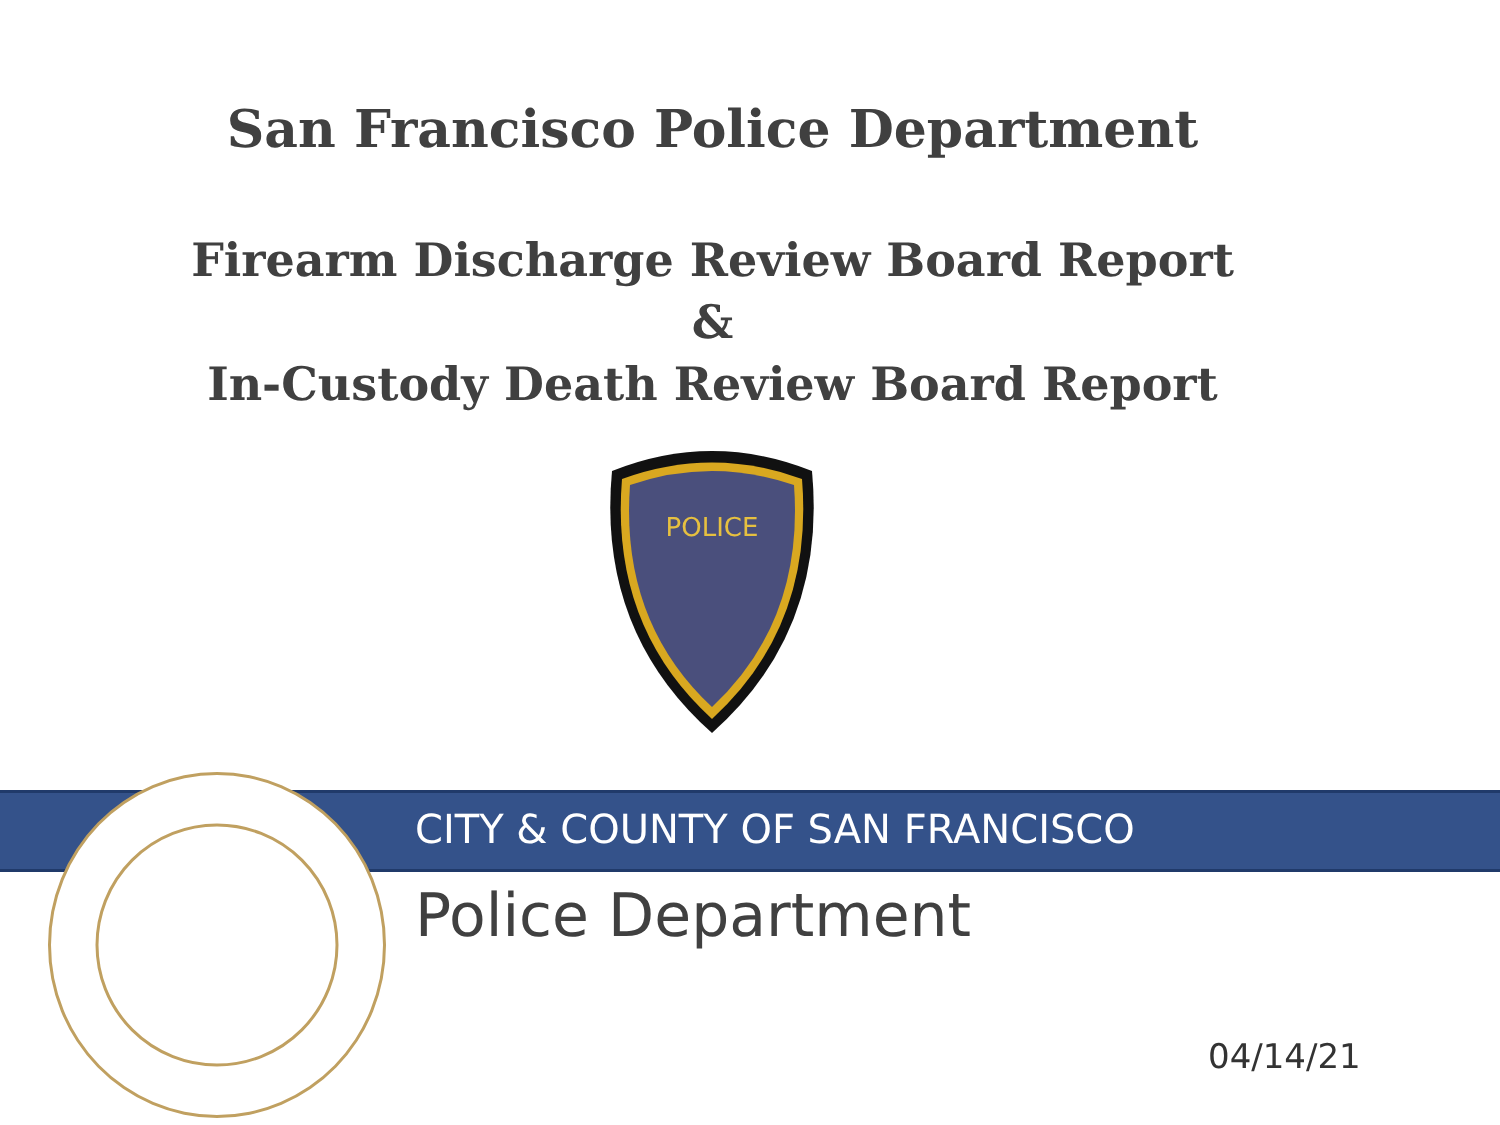San Francisco Police Department
Firearm Discharge Review Board Report
&
In-Custody Death Review Board Report
POLICE
CITY & COUNTY OF SAN FRANCISCO
Police Department
04/14/21